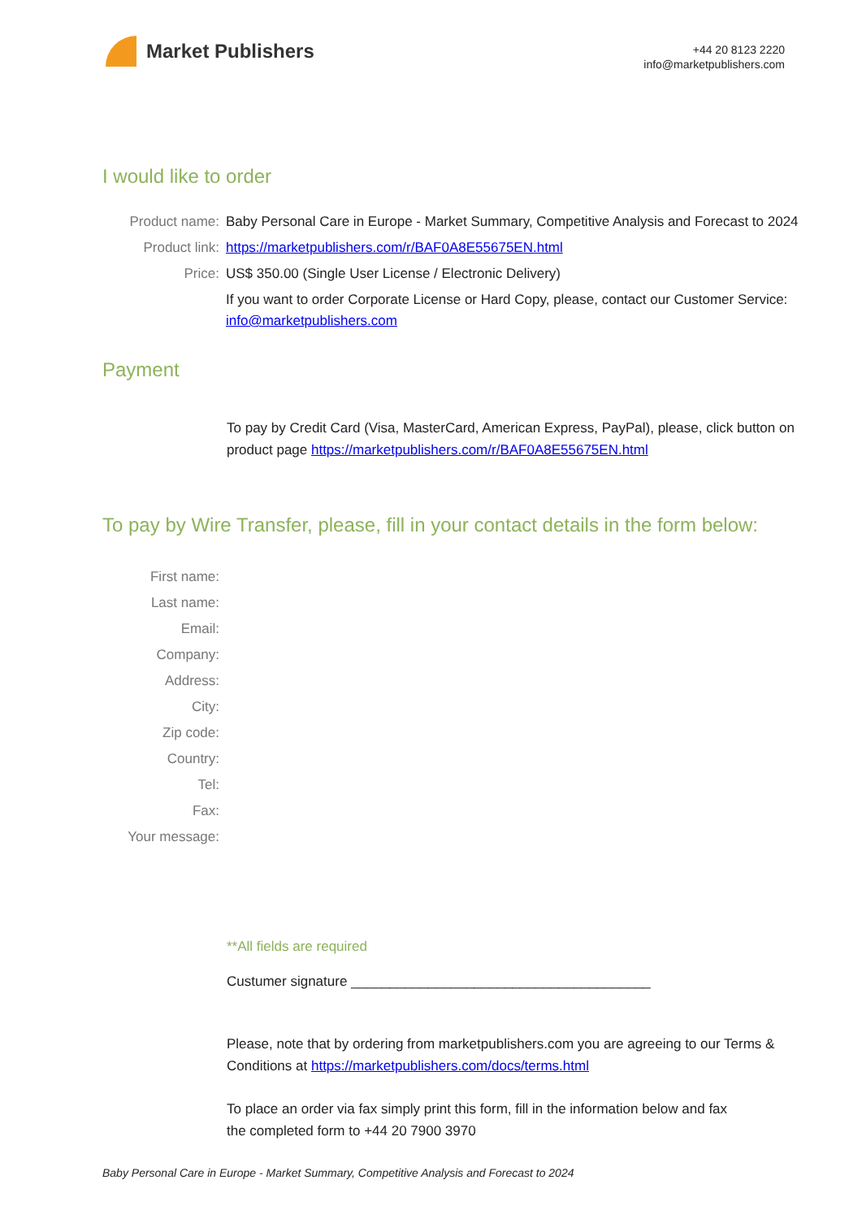Market Publishers
+44 20 8123 2220
info@marketpublishers.com
I would like to order
| Product name: | Baby Personal Care in Europe - Market Summary, Competitive Analysis and Forecast to 2024 |
| Product link: | https://marketpublishers.com/r/BAF0A8E55675EN.html |
| Price: | US$ 350.00 (Single User License / Electronic Delivery) |
| | If you want to order Corporate License or Hard Copy, please, contact our Customer Service: info@marketpublishers.com |
Payment
To pay by Credit Card (Visa, MasterCard, American Express, PayPal), please, click button on product page https://marketpublishers.com/r/BAF0A8E55675EN.html
To pay by Wire Transfer, please, fill in your contact details in the form below:
| First name: | |
| Last name: | |
| Email: | |
| Company: | |
| Address: | |
| City: | |
| Zip code: | |
| Country: | |
| Tel: | |
| Fax: | |
| Your message: | |
**All fields are required
Custumer signature _______________________________________
Please, note that by ordering from marketpublishers.com you are agreeing to our Terms & Conditions at https://marketpublishers.com/docs/terms.html
To place an order via fax simply print this form, fill in the information below and fax the completed form to +44 20 7900 3970
Baby Personal Care in Europe - Market Summary, Competitive Analysis and Forecast to 2024